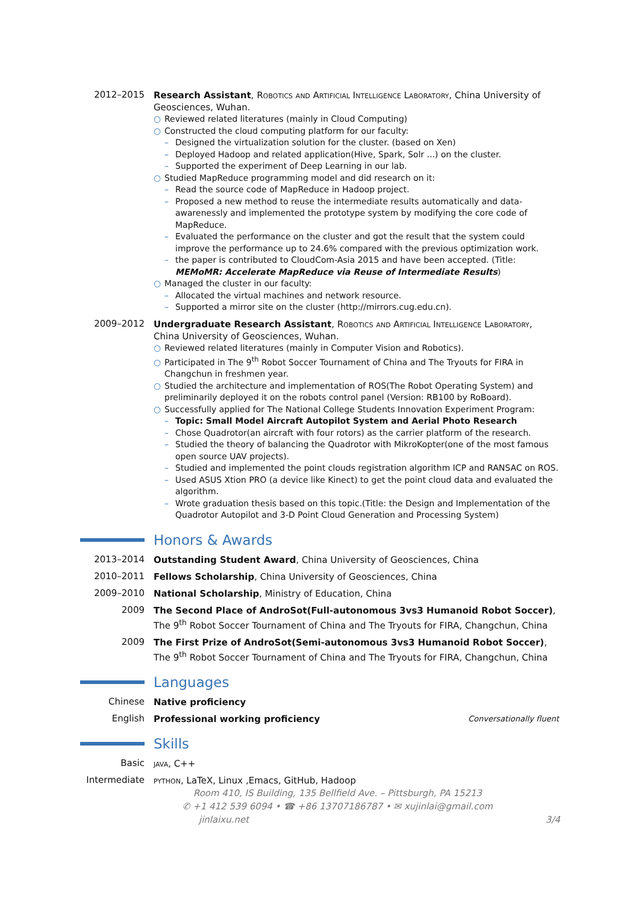2012–2015
Research Assistant, Robotics and Artificial Intelligence Laboratory, China University of Geosciences, Wuhan.
○ Reviewed related literatures (mainly in Cloud Computing)
○ Constructed the cloud computing platform for our faculty:
– Designed the virtualization solution for the cluster. (based on Xen)
– Deployed Hadoop and related application(Hive, Spark, Solr ...) on the cluster.
– Supported the experiment of Deep Learning in our lab.
○ Studied MapReduce programming model and did research on it:
– Read the source code of MapReduce in Hadoop project.
– Proposed a new method to reuse the intermediate results automatically and data-awarenessly and implemented the prototype system by modifying the core code of MapReduce.
– Evaluated the performance on the cluster and got the result that the system could improve the performance up to 24.6% compared with the previous optimization work.
– the paper is contributed to CloudCom-Asia 2015 and have been accepted. (Title: MEMoMR: Accelerate MapReduce via Reuse of Intermediate Results)
○ Managed the cluster in our faculty:
– Allocated the virtual machines and network resource.
– Supported a mirror site on the cluster (http://mirrors.cug.edu.cn).
2009–2012
Undergraduate Research Assistant, Robotics and Artificial Intelligence Laboratory, China University of Geosciences, Wuhan.
○ Reviewed related literatures (mainly in Computer Vision and Robotics).
○ Participated in The 9<sup>th</sup> Robot Soccer Tournament of China and The Tryouts for FIRA in Changchun in freshmen year.
○ Studied the architecture and implementation of ROS(The Robot Operating System) and preliminarily deployed it on the robots control panel (Version: RB100 by RoBoard).
○ Successfully applied for The National College Students Innovation Experiment Program:
– Topic: Small Model Aircraft Autopilot System and Aerial Photo Research
– Chose Quadrotor(an aircraft with four rotors) as the carrier platform of the research.
– Studied the theory of balancing the Quadrotor with MikroKopter(one of the most famous open source UAV projects).
– Studied and implemented the point clouds registration algorithm ICP and RANSAC on ROS.
– Used ASUS Xtion PRO (a device like Kinect) to get the point cloud data and evaluated the algorithm.
– Wrote graduation thesis based on this topic.(Title: the Design and Implementation of the Quadrotor Autopilot and 3-D Point Cloud Generation and Processing System)
Honors & Awards
2013–2014
Outstanding Student Award, China University of Geosciences, China
2010–2011
Fellows Scholarship, China University of Geosciences, China
2009–2010
National Scholarship, Ministry of Education, China
2009
The Second Place of AndroSot(Full-autonomous 3vs3 Humanoid Robot Soccer), The 9<sup>th</sup> Robot Soccer Tournament of China and The Tryouts for FIRA, Changchun, China
2009
The First Prize of AndroSot(Semi-autonomous 3vs3 Humanoid Robot Soccer), The 9<sup>th</sup> Robot Soccer Tournament of China and The Tryouts for FIRA, Changchun, China
Languages
Chinese
Native proficiency
English
Professional working proficiency Conversationally fluent
Skills
Basic
java, C++
Intermediate
python, LaTeX, Linux ,Emacs, GitHub, Hadoop
Room 410, IS Building, 135 Bellfield Ave. – Pittsburgh, PA 15213
✆ +1 412 539 6094 • ☎ +86 13707186787 • ✉ xujinlai@gmail.com
jinlaixu.net 3/4